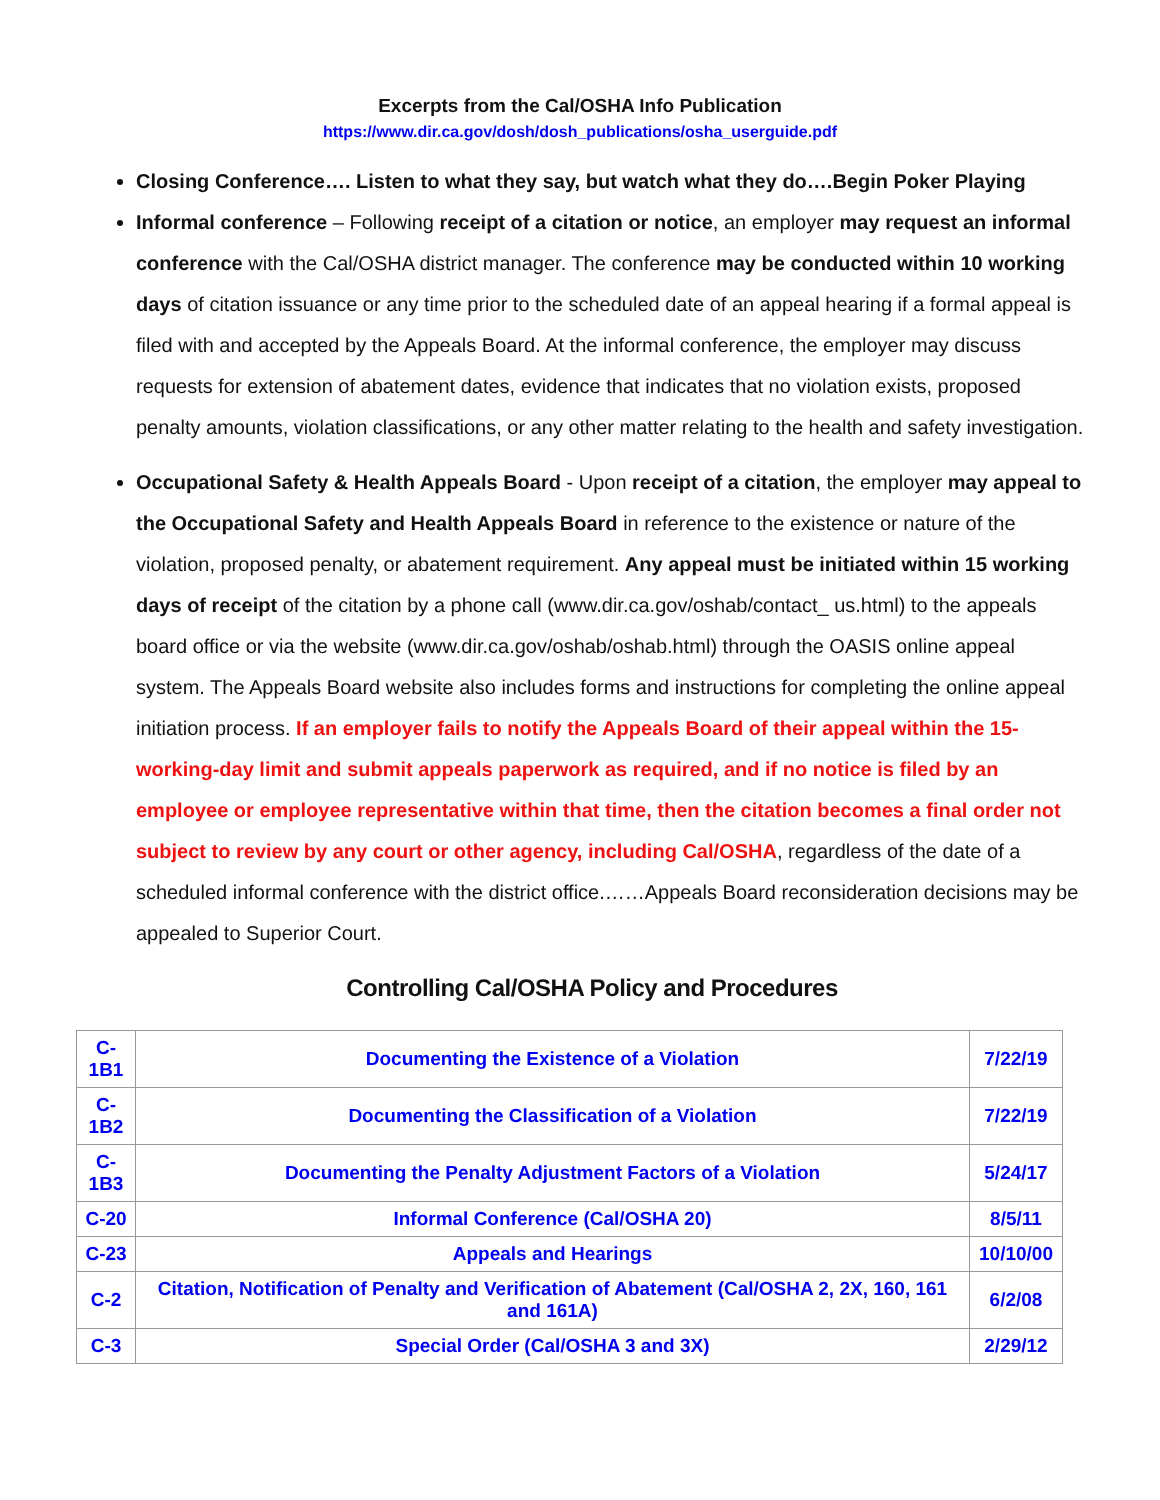Excerpts from the Cal/OSHA Info Publication
https://www.dir.ca.gov/dosh/dosh_publications/osha_userguide.pdf
Closing Conference…. Listen to what they say, but watch what they do….Begin Poker Playing
Informal conference – Following receipt of a citation or notice, an employer may request an informal conference with the Cal/OSHA district manager. The conference may be conducted within 10 working days of citation issuance or any time prior to the scheduled date of an appeal hearing if a formal appeal is filed with and accepted by the Appeals Board. At the informal conference, the employer may discuss requests for extension of abatement dates, evidence that indicates that no violation exists, proposed penalty amounts, violation classifications, or any other matter relating to the health and safety investigation.
Occupational Safety & Health Appeals Board - Upon receipt of a citation, the employer may appeal to the Occupational Safety and Health Appeals Board in reference to the existence or nature of the violation, proposed penalty, or abatement requirement. Any appeal must be initiated within 15 working days of receipt of the citation by a phone call (www.dir.ca.gov/oshab/contact_ us.html) to the appeals board office or via the website (www.dir.ca.gov/oshab/oshab.html) through the OASIS online appeal system. The Appeals Board website also includes forms and instructions for completing the online appeal initiation process. If an employer fails to notify the Appeals Board of their appeal within the 15-working-day limit and submit appeals paperwork as required, and if no notice is filed by an employee or employee representative within that time, then the citation becomes a final order not subject to review by any court or other agency, including Cal/OSHA, regardless of the date of a scheduled informal conference with the district office.……Appeals Board reconsideration decisions may be appealed to Superior Court.
Controlling Cal/OSHA Policy and Procedures
| C- 1B1 | Documenting the Existence of a Violation | 7/22/19 |
| C- 1B2 | Documenting the Classification of a Violation | 7/22/19 |
| C- 1B3 | Documenting the Penalty Adjustment Factors of a Violation | 5/24/17 |
| C-20 | Informal Conference (Cal/OSHA 20) | 8/5/11 |
| C-23 | Appeals and Hearings | 10/10/00 |
| C-2 | Citation, Notification of Penalty and Verification of Abatement (Cal/OSHA 2, 2X, 160, 161 and 161A) | 6/2/08 |
| C-3 | Special Order (Cal/OSHA 3 and 3X) | 2/29/12 |